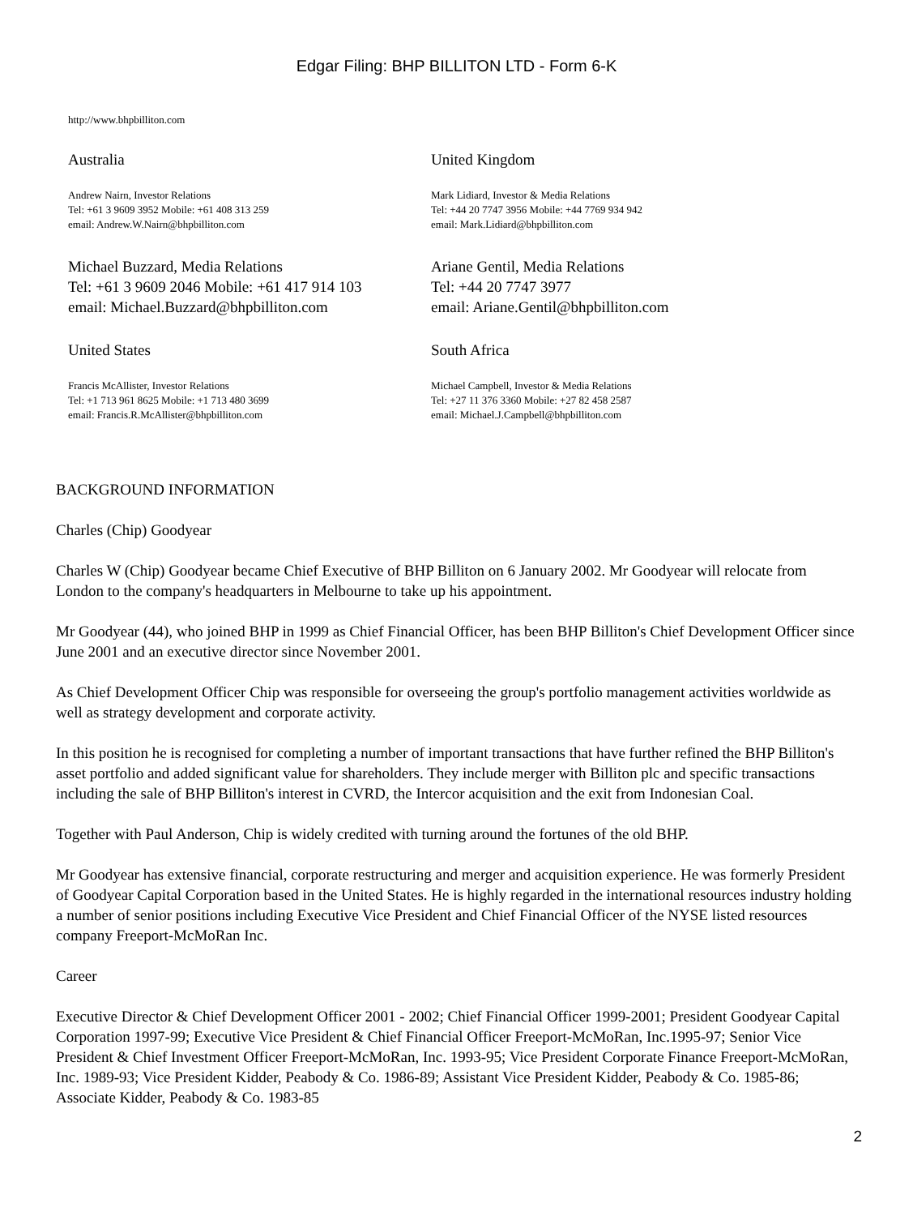Edgar Filing: BHP BILLITON LTD - Form 6-K
http://www.bhpbilliton.com
Australia
United Kingdom
Andrew Nairn, Investor Relations
Tel: +61 3 9609 3952 Mobile: +61 408 313 259
email: Andrew.W.Nairn@bhpbilliton.com
Mark Lidiard, Investor & Media Relations
Tel: +44 20 7747 3956 Mobile: +44 7769 934 942
email: Mark.Lidiard@bhpbilliton.com
Michael Buzzard, Media Relations
Tel: +61 3 9609 2046 Mobile: +61 417 914 103
email: Michael.Buzzard@bhpbilliton.com
Ariane Gentil, Media Relations
Tel: +44 20 7747 3977
email: Ariane.Gentil@bhpbilliton.com
United States
South Africa
Francis McAllister, Investor Relations
Tel: +1 713 961 8625 Mobile: +1 713 480 3699
email: Francis.R.McAllister@bhpbilliton.com
Michael Campbell, Investor & Media Relations
Tel: +27 11 376 3360 Mobile: +27 82 458 2587
email: Michael.J.Campbell@bhpbilliton.com
BACKGROUND INFORMATION
Charles (Chip) Goodyear
Charles W (Chip) Goodyear became Chief Executive of BHP Billiton on 6 January 2002. Mr Goodyear will relocate from London to the company's headquarters in Melbourne to take up his appointment.
Mr Goodyear (44), who joined BHP in 1999 as Chief Financial Officer, has been BHP Billiton's Chief Development Officer since June 2001 and an executive director since November 2001.
As Chief Development Officer Chip was responsible for overseeing the group's portfolio management activities worldwide as well as strategy development and corporate activity.
In this position he is recognised for completing a number of important transactions that have further refined the BHP Billiton's asset portfolio and added significant value for shareholders. They include merger with Billiton plc and specific transactions including the sale of BHP Billiton's interest in CVRD, the Intercor acquisition and the exit from Indonesian Coal.
Together with Paul Anderson, Chip is widely credited with turning around the fortunes of the old BHP.
Mr Goodyear has extensive financial, corporate restructuring and merger and acquisition experience. He was formerly President of Goodyear Capital Corporation based in the United States. He is highly regarded in the international resources industry holding a number of senior positions including Executive Vice President and Chief Financial Officer of the NYSE listed resources company Freeport-McMoRan Inc.
Career
Executive Director & Chief Development Officer 2001 - 2002; Chief Financial Officer 1999-2001; President Goodyear Capital Corporation 1997-99; Executive Vice President & Chief Financial Officer Freeport-McMoRan, Inc.1995-97; Senior Vice President & Chief Investment Officer Freeport-McMoRan, Inc. 1993-95; Vice President Corporate Finance Freeport-McMoRan, Inc. 1989-93; Vice President Kidder, Peabody & Co. 1986-89; Assistant Vice President Kidder, Peabody & Co. 1985-86; Associate Kidder, Peabody & Co. 1983-85
2